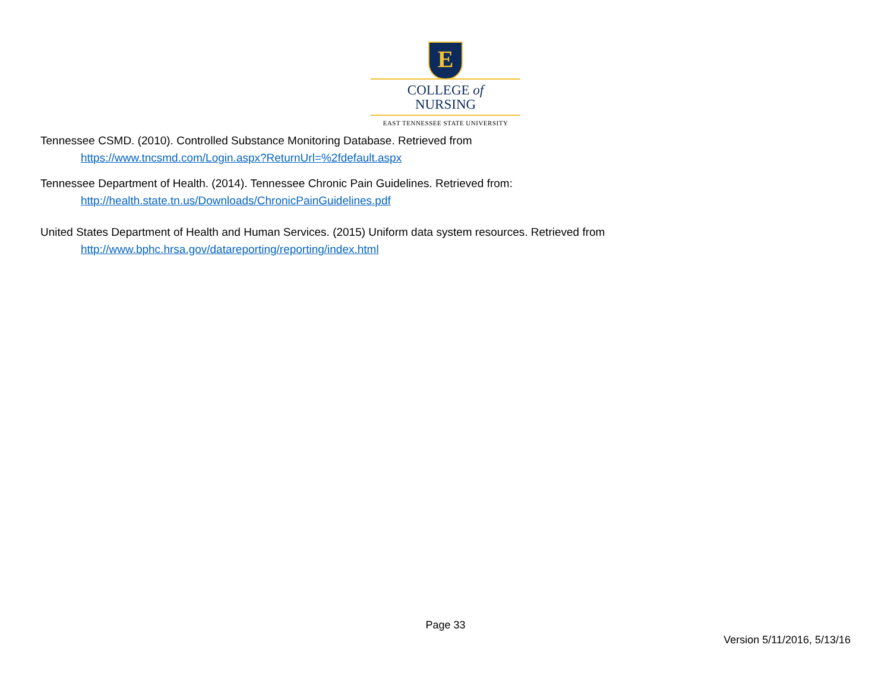E
COLLEGE of
NURSING
EAST TENNESSEE STATE UNIVERSITY
Tennessee CSMD. (2010). Controlled Substance Monitoring Database. Retrieved from
https://www.tncsmd.com/Login.aspx?ReturnUrl=%2fdefault.aspx
Tennessee Department of Health. (2014). Tennessee Chronic Pain Guidelines. Retrieved from:
http://health.state.tn.us/Downloads/ChronicPainGuidelines.pdf
United States Department of Health and Human Services. (2015) Uniform data system resources. Retrieved from
http://www.bphc.hrsa.gov/datareporting/reporting/index.html
Page 33
Version 5/11/2016, 5/13/16